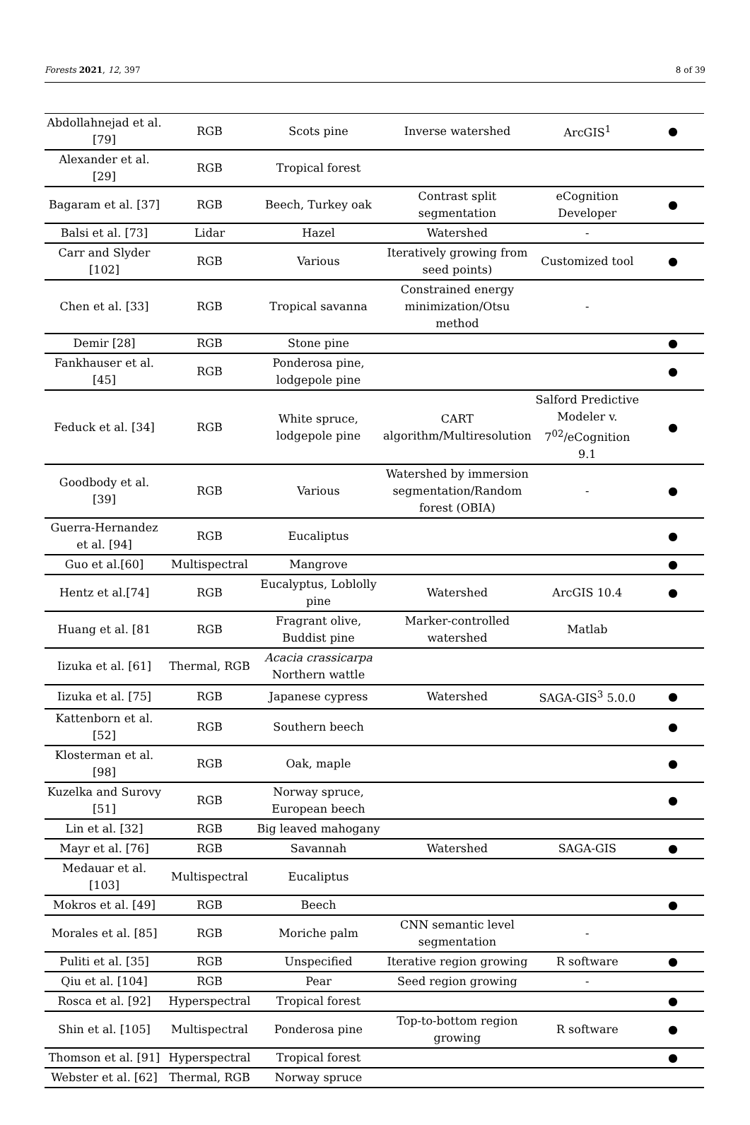Forests 2021, 12, 397 8 of 39
| Abdollahnejad et al. [79] | RGB | Scots pine | Inverse watershed | ArcGIS<sup>1</sup> | ● |
| Alexander et al. [29] | RGB | Tropical forest | | | |
| Bagaram et al. [37] | RGB | Beech, Turkey oak | Contrast split segmentation | eCognition Developer | ● |
| Balsi et al. [73] | Lidar | Hazel | Watershed | - | |
| Carr and Slyder [102] | RGB | Various | Iteratively growing from seed points) | Customized tool | ● |
| Chen et al. [33] | RGB | Tropical savanna | Constrained energy minimization/Otsu method | - | |
| Demir [28] | RGB | Stone pine | | | ● |
| Fankhauser et al. [45] | RGB | Ponderosa pine, lodgepole pine | | | ● |
| Feduck et al. [34] | RGB | White spruce, lodgepole pine | CART algorithm/Multiresolution | Salford Predictive Modeler v. 7<sup>02</sup>/eCognition 9.1 | ● |
| Goodbody et al. [39] | RGB | Various | Watershed by immersion segmentation/Random forest (OBIA) | - | ● |
| Guerra-Hernandez et al. [94] | RGB | Eucaliptus | | | ● |
| Guo et al.[60] | Multispectral | Mangrove | | | ● |
| Hentz et al.[74] | RGB | Eucalyptus, Loblolly pine | Watershed | ArcGIS 10.4 | ● |
| Huang et al. [81 | RGB | Fragrant olive, Buddist pine | Marker-controlled watershed | Matlab | |
| Iizuka et al. [61] | Thermal, RGB | Acacia crassicarpa Northern wattle | | | |
| Iizuka et al. [75] | RGB | Japanese cypress | Watershed | SAGA-GIS<sup>3</sup> 5.0.0 | ● |
| Kattenborn et al. [52] | RGB | Southern beech | | | ● |
| Klosterman et al. [98] | RGB | Oak, maple | | | ● |
| Kuzelka and Surovy [51] | RGB | Norway spruce, European beech | | | ● |
| Lin et al. [32] | RGB | Big leaved mahogany | | | |
| Mayr et al. [76] | RGB | Savannah | Watershed | SAGA-GIS | ● |
| Medauar et al. [103] | Multispectral | Eucaliptus | | | |
| Mokros et al. [49] | RGB | Beech | | | ● |
| Morales et al. [85] | RGB | Moriche palm | CNN semantic level segmentation | - | |
| Puliti et al. [35] | RGB | Unspecified | Iterative region growing | R software | ● |
| Qiu et al. [104] | RGB | Pear | Seed region growing | - | |
| Rosca et al. [92] | Hyperspectral | Tropical forest | | | ● |
| Shin et al. [105] | Multispectral | Ponderosa pine | Top-to-bottom region growing | R software | ● |
| Thomson et al. [91] | Hyperspectral | Tropical forest | | | ● |
| Webster et al. [62] | Thermal, RGB | Norway spruce | | | |